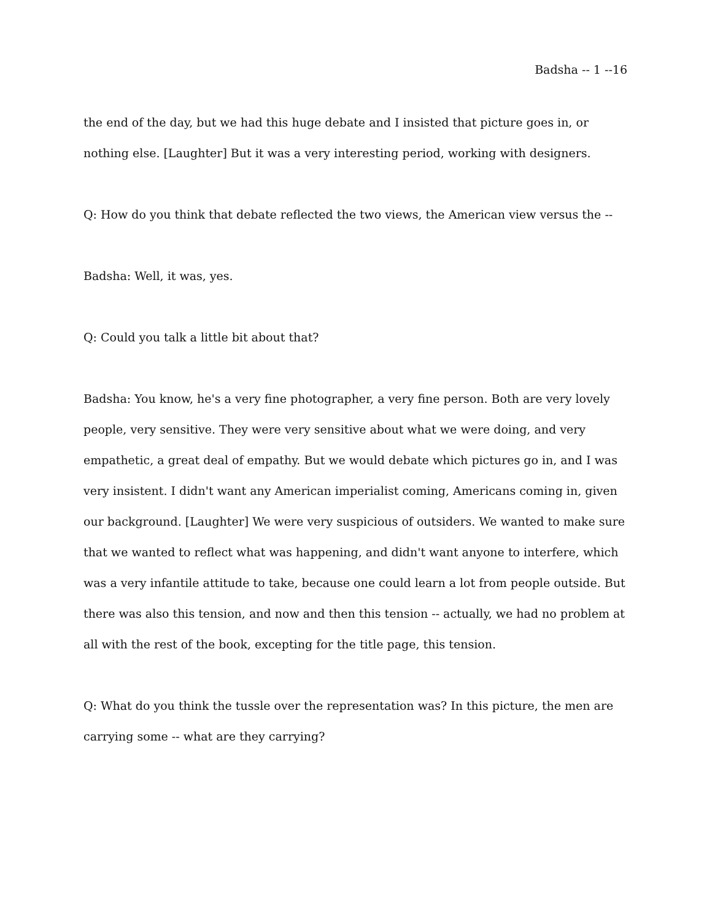Badsha -- 1 --16
the end of the day, but we had this huge debate and I insisted that picture goes in, or nothing else. [Laughter] But it was a very interesting period, working with designers.
Q: How do you think that debate reflected the two views, the American view versus the --
Badsha: Well, it was, yes.
Q: Could you talk a little bit about that?
Badsha: You know, he's a very fine photographer, a very fine person. Both are very lovely people, very sensitive. They were very sensitive about what we were doing, and very empathetic, a great deal of empathy. But we would debate which pictures go in, and I was very insistent. I didn't want any American imperialist coming, Americans coming in, given our background. [Laughter] We were very suspicious of outsiders. We wanted to make sure that we wanted to reflect what was happening, and didn't want anyone to interfere, which was a very infantile attitude to take, because one could learn a lot from people outside. But there was also this tension, and now and then this tension -- actually, we had no problem at all with the rest of the book, excepting for the title page, this tension.
Q: What do you think the tussle over the representation was? In this picture, the men are carrying some -- what are they carrying?